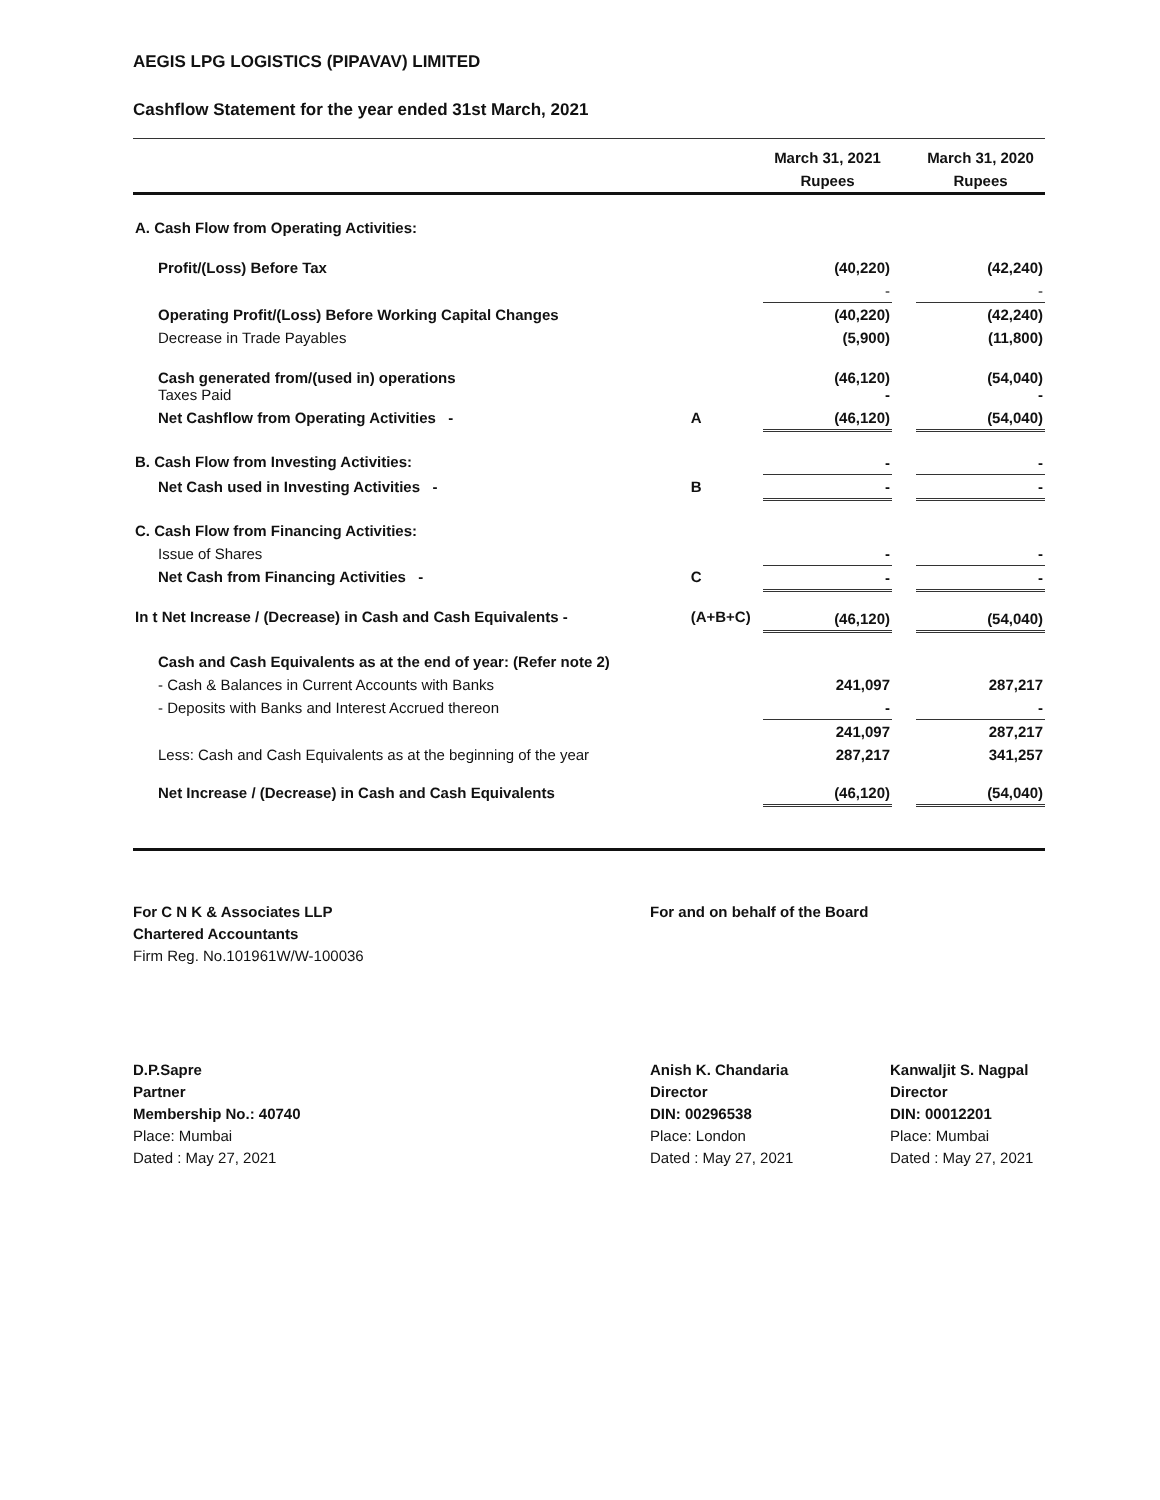AEGIS LPG LOGISTICS (PIPAVAV) LIMITED
Cashflow Statement for the year ended 31st March, 2021
| | | March 31, 2021 | | March 31, 2020 |
| --- | --- | --- | --- | --- |
| | | Rupees | | Rupees |
| A. Cash Flow from Operating Activities: | | | | |
| Profit/(Loss) Before Tax | | (40,220) | | (42,240) |
| | | - | | - |
| Operating Profit/(Loss) Before Working Capital Changes | | (40,220) | | (42,240) |
| Decrease in Trade Payables | | (5,900) | | (11,800) |
| Cash generated from/(used in) operations Taxes Paid | | (46,120) - | | (54,040) - |
| Net Cashflow from Operating Activities - | A | (46,120) | | (54,040) |
| B. Cash Flow from Investing Activities: | | - | | - |
| Net Cash used in Investing Activities - | B | - | | - |
| C. Cash Flow from Financing Activities: | | | | |
| Issue of Shares | | - | | - |
| Net Cash from Financing Activities - | C | - | | - |
| In t Net Increase / (Decrease) in Cash and Cash Equivalents - | (A+B+C) | (46,120) | | (54,040) |
| Cash and Cash Equivalents as at the end of year: (Refer note 2) | | | | |
| - Cash & Balances in Current Accounts with Banks | | 241,097 | | 287,217 |
| - Deposits with Banks and Interest Accrued thereon | | - | | - |
| | | 241,097 | | 287,217 |
| Less: Cash and Cash Equivalents as at the beginning of the year | | 287,217 | | 341,257 |
| Net Increase / (Decrease) in Cash and Cash Equivalents | | (46,120) | | (54,040) |
For C N K & Associates LLP
Chartered Accountants
Firm Reg. No.101961W/W-100036
For and on behalf of the Board
D.P.Sapre
Partner
Membership No.: 40740
Place: Mumbai
Dated : May 27, 2021
Anish K. Chandaria
Director
DIN: 00296538
Place: London
Dated : May 27, 2021
Kanwaljit S. Nagpal
Director
DIN: 00012201
Place: Mumbai
Dated : May 27, 2021